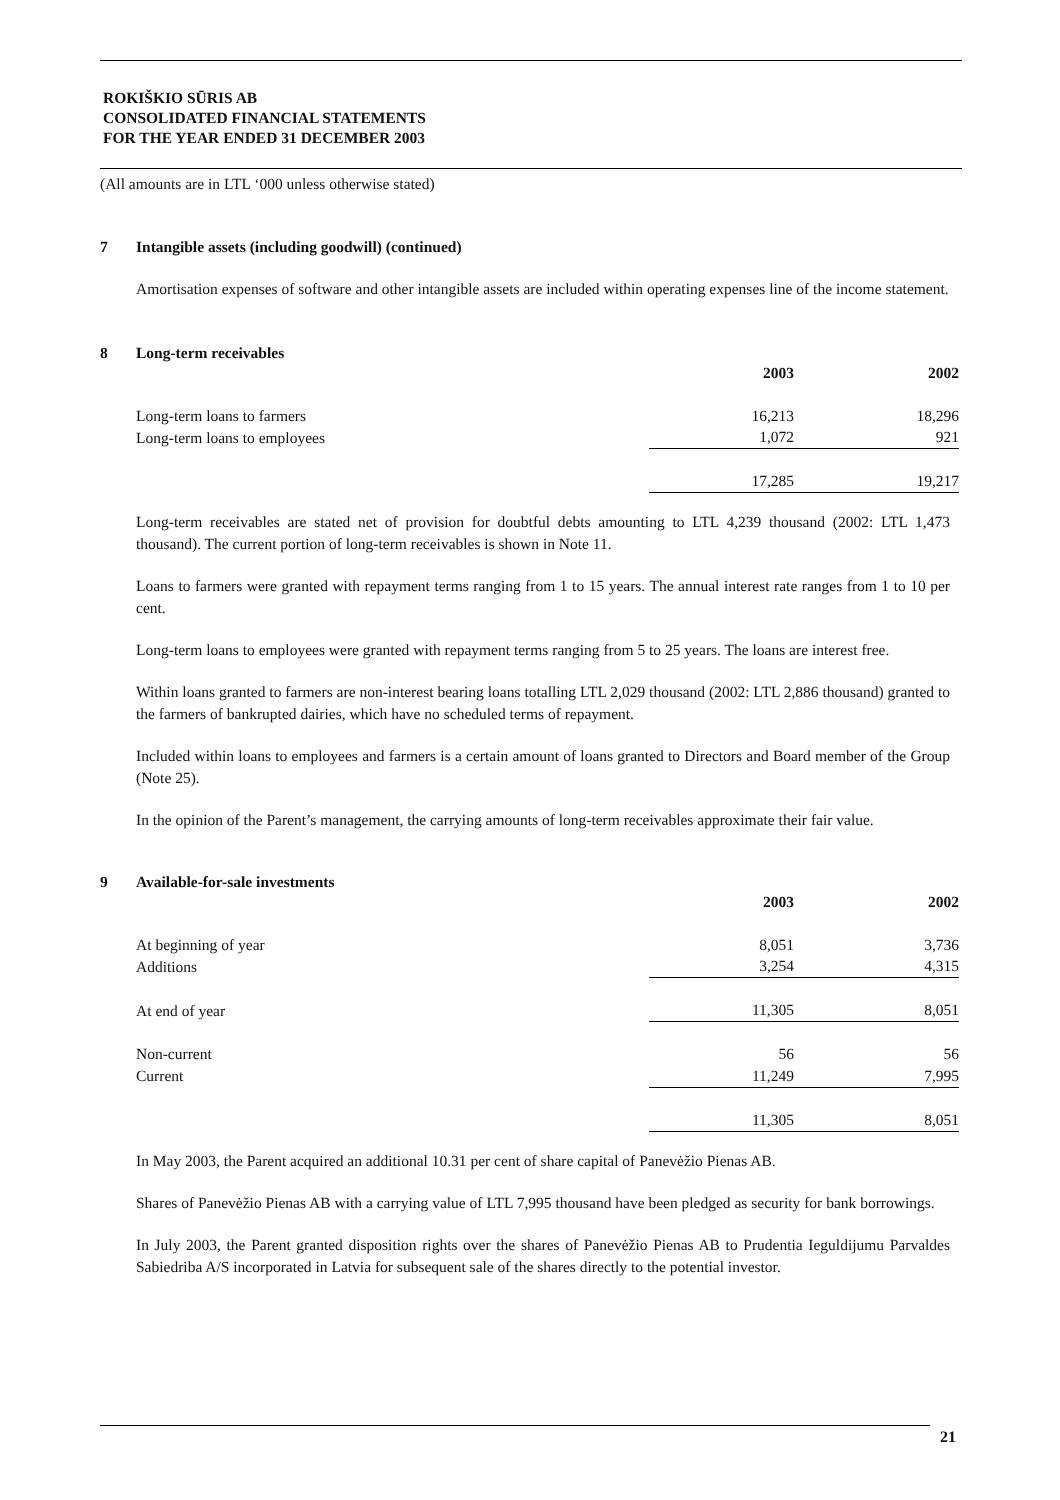ROKIŠKIO SŪRIS AB
CONSOLIDATED FINANCIAL STATEMENTS
FOR THE YEAR ENDED 31 DECEMBER 2003
(All amounts are in LTL ‘000 unless otherwise stated)
7 Intangible assets (including goodwill) (continued)
Amortisation expenses of software and other intangible assets are included within operating expenses line of the income statement.
8 Long-term receivables
| | 2003 | 2002 |
| Long-term loans to farmers | 16,213 | 18,296 |
| Long-term loans to employees | 1,072 | 921 |
| | 17,285 | 19,217 |
Long-term receivables are stated net of provision for doubtful debts amounting to LTL 4,239 thousand (2002: LTL 1,473 thousand). The current portion of long-term receivables is shown in Note 11.
Loans to farmers were granted with repayment terms ranging from 1 to 15 years. The annual interest rate ranges from 1 to 10 per cent.
Long-term loans to employees were granted with repayment terms ranging from 5 to 25 years. The loans are interest free.
Within loans granted to farmers are non-interest bearing loans totalling LTL 2,029 thousand (2002: LTL 2,886 thousand) granted to the farmers of bankrupted dairies, which have no scheduled terms of repayment.
Included within loans to employees and farmers is a certain amount of loans granted to Directors and Board member of the Group (Note 25).
In the opinion of the Parent’s management, the carrying amounts of long-term receivables approximate their fair value.
9 Available-for-sale investments
| | 2003 | 2002 |
| At beginning of year | 8,051 | 3,736 |
| Additions | 3,254 | 4,315 |
| At end of year | 11,305 | 8,051 |
| Non-current | 56 | 56 |
| Current | 11,249 | 7,995 |
| | 11,305 | 8,051 |
In May 2003, the Parent acquired an additional 10.31 per cent of share capital of Panevėžio Pienas AB.
Shares of Panevėžio Pienas AB with a carrying value of LTL 7,995 thousand have been pledged as security for bank borrowings.
In July 2003, the Parent granted disposition rights over the shares of Panevėžio Pienas AB to Prudentia Ieguldijumu Parvaldes Sabiedriba A/S incorporated in Latvia for subsequent sale of the shares directly to the potential investor.
21